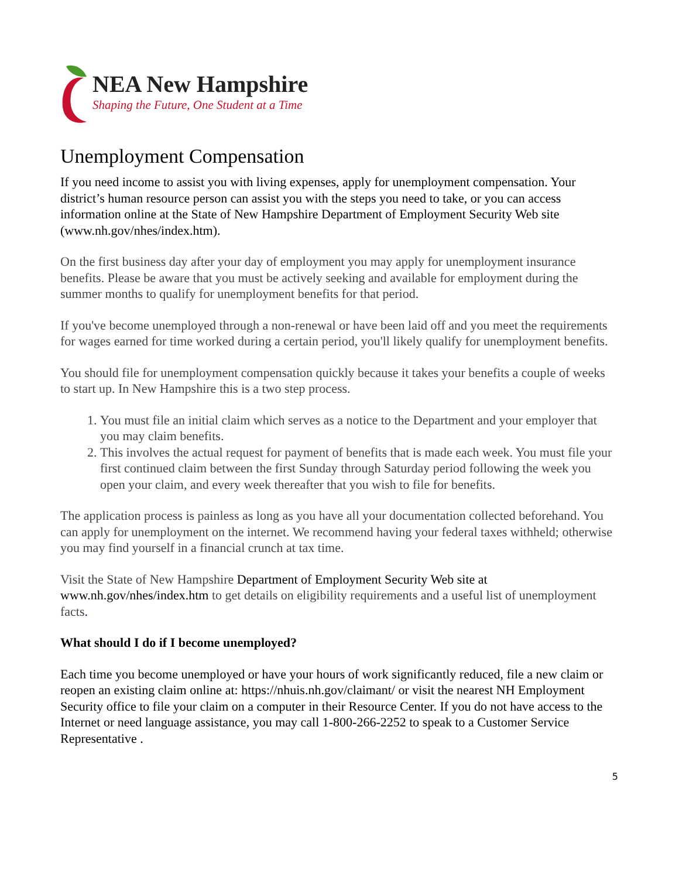NEA New Hampshire
Shaping the Future, One Student at a Time
Unemployment Compensation
If you need income to assist you with living expenses, apply for unemployment compensation. Your district’s human resource person can assist you with the steps you need to take, or you can access information online at the State of New Hampshire Department of Employment Security Web site (www.nh.gov/nhes/index.htm).
On the first business day after your day of employment you may apply for unemployment insurance benefits. Please be aware that you must be actively seeking and available for employment during the summer months to qualify for unemployment benefits for that period.
If you've become unemployed through a non-renewal or have been laid off and you meet the requirements for wages earned for time worked during a certain period, you'll likely qualify for unemployment benefits.
You should file for unemployment compensation quickly because it takes your benefits a couple of weeks to start up. In New Hampshire this is a two step process.
1. You must file an initial claim which serves as a notice to the Department and your employer that you may claim benefits.
2. This involves the actual request for payment of benefits that is made each week. You must file your first continued claim between the first Sunday through Saturday period following the week you open your claim, and every week thereafter that you wish to file for benefits.
The application process is painless as long as you have all your documentation collected beforehand. You can apply for unemployment on the internet. We recommend having your federal taxes withheld; otherwise you may find yourself in a financial crunch at tax time.
Visit the State of New Hampshire Department of Employment Security Web site at www.nh.gov/nhes/index.htm to get details on eligibility requirements and a useful list of unemployment facts.
What should I do if I become unemployed?
Each time you become unemployed or have your hours of work significantly reduced, file a new claim or reopen an existing claim online at: https://nhuis.nh.gov/claimant/ or visit the nearest NH Employment Security office to file your claim on a computer in their Resource Center. If you do not have access to the Internet or need language assistance, you may call 1-800-266-2252 to speak to a Customer Service Representative .
5